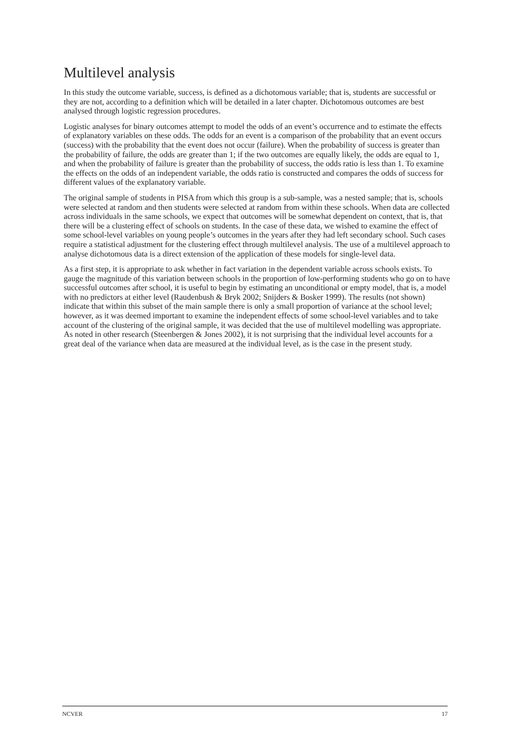Multilevel analysis
In this study the outcome variable, success, is defined as a dichotomous variable; that is, students are successful or they are not, according to a definition which will be detailed in a later chapter. Dichotomous outcomes are best analysed through logistic regression procedures.
Logistic analyses for binary outcomes attempt to model the odds of an event’s occurrence and to estimate the effects of explanatory variables on these odds. The odds for an event is a comparison of the probability that an event occurs (success) with the probability that the event does not occur (failure). When the probability of success is greater than the probability of failure, the odds are greater than 1; if the two outcomes are equally likely, the odds are equal to 1, and when the probability of failure is greater than the probability of success, the odds ratio is less than 1. To examine the effects on the odds of an independent variable, the odds ratio is constructed and compares the odds of success for different values of the explanatory variable.
The original sample of students in PISA from which this group is a sub-sample, was a nested sample; that is, schools were selected at random and then students were selected at random from within these schools. When data are collected across individuals in the same schools, we expect that outcomes will be somewhat dependent on context, that is, that there will be a clustering effect of schools on students. In the case of these data, we wished to examine the effect of some school-level variables on young people’s outcomes in the years after they had left secondary school. Such cases require a statistical adjustment for the clustering effect through multilevel analysis. The use of a multilevel approach to analyse dichotomous data is a direct extension of the application of these models for single-level data.
As a first step, it is appropriate to ask whether in fact variation in the dependent variable across schools exists. To gauge the magnitude of this variation between schools in the proportion of low-performing students who go on to have successful outcomes after school, it is useful to begin by estimating an unconditional or empty model, that is, a model with no predictors at either level (Raudenbush & Bryk 2002; Snijders & Bosker 1999). The results (not shown) indicate that within this subset of the main sample there is only a small proportion of variance at the school level; however, as it was deemed important to examine the independent effects of some school-level variables and to take account of the clustering of the original sample, it was decided that the use of multilevel modelling was appropriate. As noted in other research (Steenbergen & Jones 2002), it is not surprising that the individual level accounts for a great deal of the variance when data are measured at the individual level, as is the case in the present study.
NCVER 17